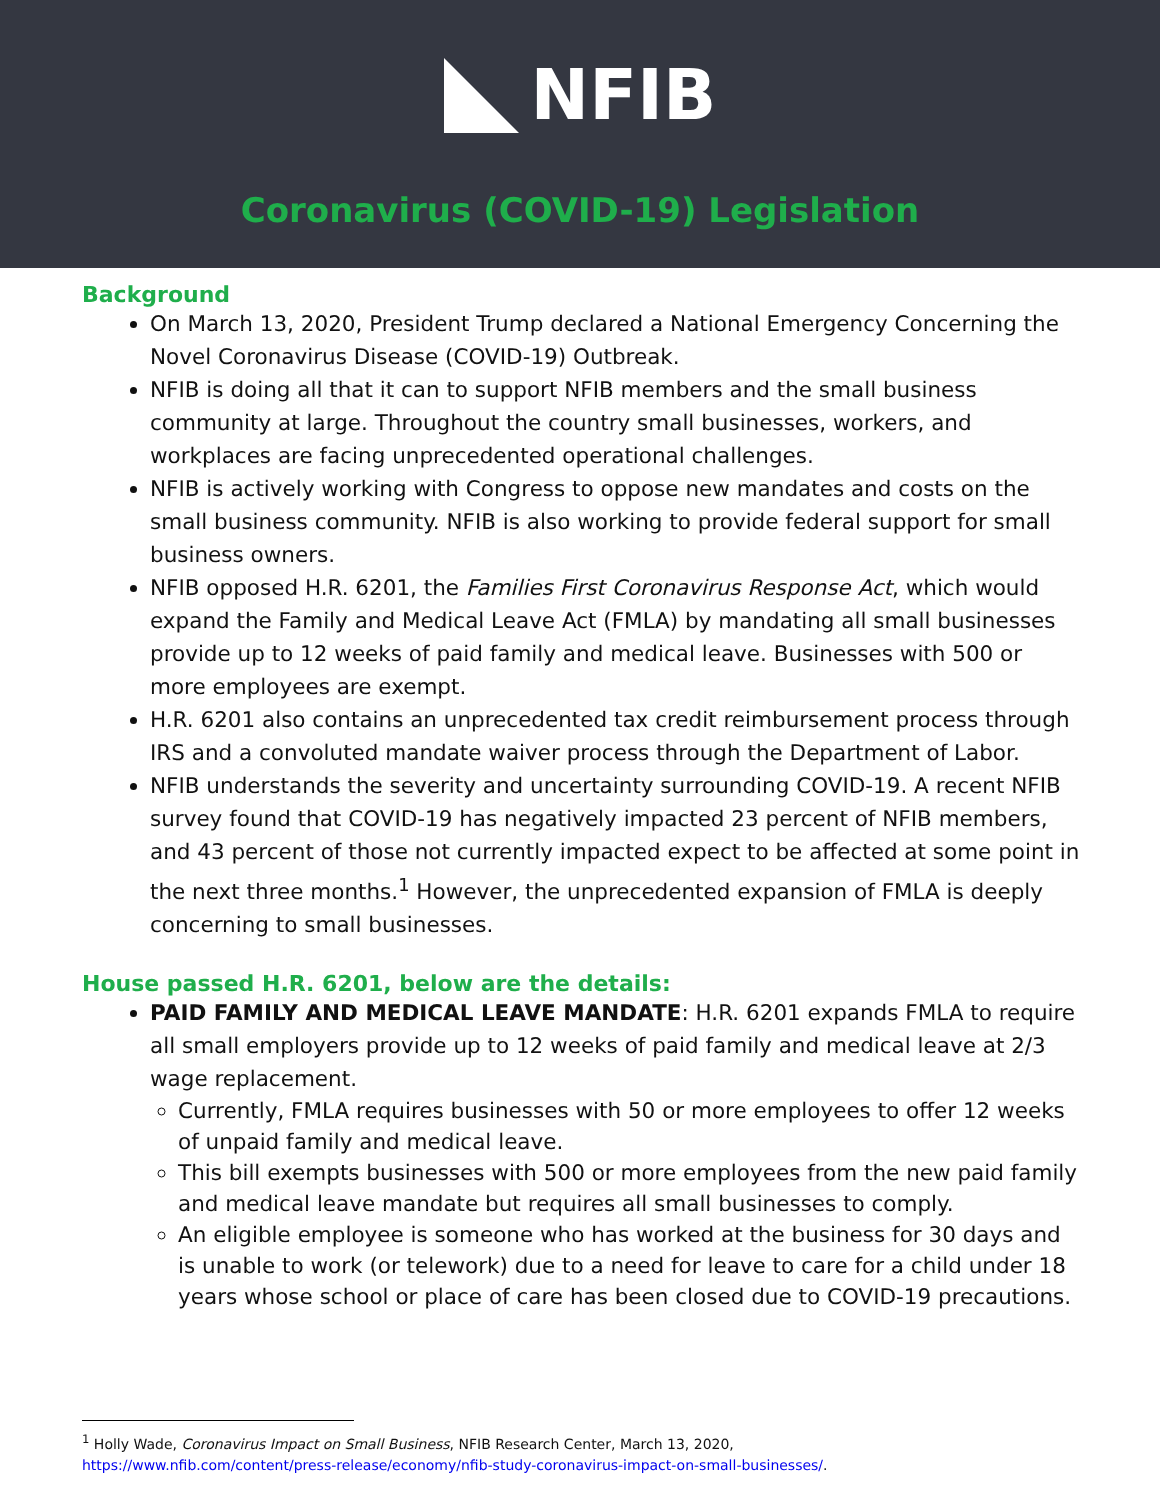NFIB
Coronavirus (COVID-19) Legislation
Background
On March 13, 2020, President Trump declared a National Emergency Concerning the Novel Coronavirus Disease (COVID-19) Outbreak.
NFIB is doing all that it can to support NFIB members and the small business community at large. Throughout the country small businesses, workers, and workplaces are facing unprecedented operational challenges.
NFIB is actively working with Congress to oppose new mandates and costs on the small business community. NFIB is also working to provide federal support for small business owners.
NFIB opposed H.R. 6201, the Families First Coronavirus Response Act, which would expand the Family and Medical Leave Act (FMLA) by mandating all small businesses provide up to 12 weeks of paid family and medical leave. Businesses with 500 or more employees are exempt.
H.R. 6201 also contains an unprecedented tax credit reimbursement process through IRS and a convoluted mandate waiver process through the Department of Labor.
NFIB understands the severity and uncertainty surrounding COVID-19. A recent NFIB survey found that COVID-19 has negatively impacted 23 percent of NFIB members, and 43 percent of those not currently impacted expect to be affected at some point in the next three months.<sup>1</sup> However, the unprecedented expansion of FMLA is deeply concerning to small businesses.
House passed H.R. 6201, below are the details:
PAID FAMILY AND MEDICAL LEAVE MANDATE: H.R. 6201 expands FMLA to require all small employers provide up to 12 weeks of paid family and medical leave at 2/3 wage replacement.
Currently, FMLA requires businesses with 50 or more employees to offer 12 weeks of unpaid family and medical leave.
This bill exempts businesses with 500 or more employees from the new paid family and medical leave mandate but requires all small businesses to comply.
An eligible employee is someone who has worked at the business for 30 days and is unable to work (or telework) due to a need for leave to care for a child under 18 years whose school or place of care has been closed due to COVID-19 precautions.
<sup>1</sup> Holly Wade, Coronavirus Impact on Small Business, NFIB Research Center, March 13, 2020, https://www.nfib.com/content/press-release/economy/nfib-study-coronavirus-impact-on-small-businesses/.